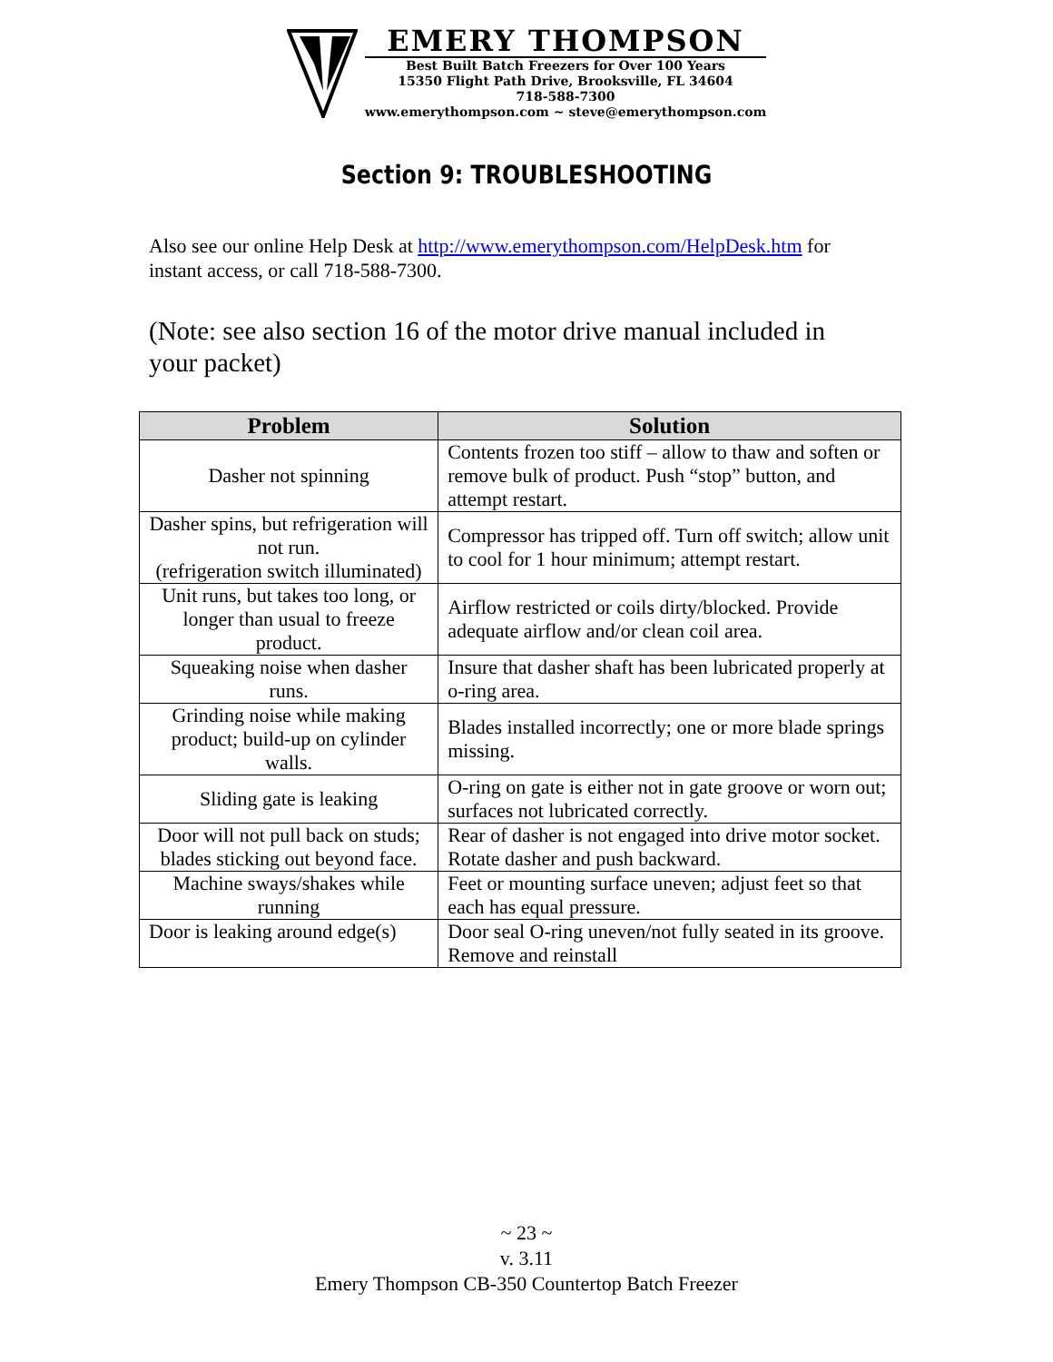EMERY THOMPSON
Best Built Batch Freezers for Over 100 Years
15350 Flight Path Drive, Brooksville, FL 34604
718-588-7300
www.emerythompson.com ~ steve@emerythompson.com
Section 9: TROUBLESHOOTING
Also see our online Help Desk at http://www.emerythompson.com/HelpDesk.htm for instant access, or call 718-588-7300.
(Note: see also section 16 of the motor drive manual included in your packet)
| Problem | Solution |
| --- | --- |
| Dasher not spinning | Contents frozen too stiff – allow to thaw and soften or remove bulk of product. Push “stop” button, and attempt restart. |
| Dasher spins, but refrigeration will not run. (refrigeration switch illuminated) | Compressor has tripped off. Turn off switch; allow unit to cool for 1 hour minimum; attempt restart. |
| Unit runs, but takes too long, or longer than usual to freeze product. | Airflow restricted or coils dirty/blocked. Provide adequate airflow and/or clean coil area. |
| Squeaking noise when dasher runs. | Insure that dasher shaft has been lubricated properly at o-ring area. |
| Grinding noise while making product; build-up on cylinder walls. | Blades installed incorrectly; one or more blade springs missing. |
| Sliding gate is leaking | O-ring on gate is either not in gate groove or worn out; surfaces not lubricated correctly. |
| Door will not pull back on studs; blades sticking out beyond face. | Rear of dasher is not engaged into drive motor socket. Rotate dasher and push backward. |
| Machine sways/shakes while running | Feet or mounting surface uneven; adjust feet so that each has equal pressure. |
| Door is leaking around edge(s) | Door seal O-ring uneven/not fully seated in its groove. Remove and reinstall |
~ 23 ~
v. 3.11
Emery Thompson CB-350 Countertop Batch Freezer